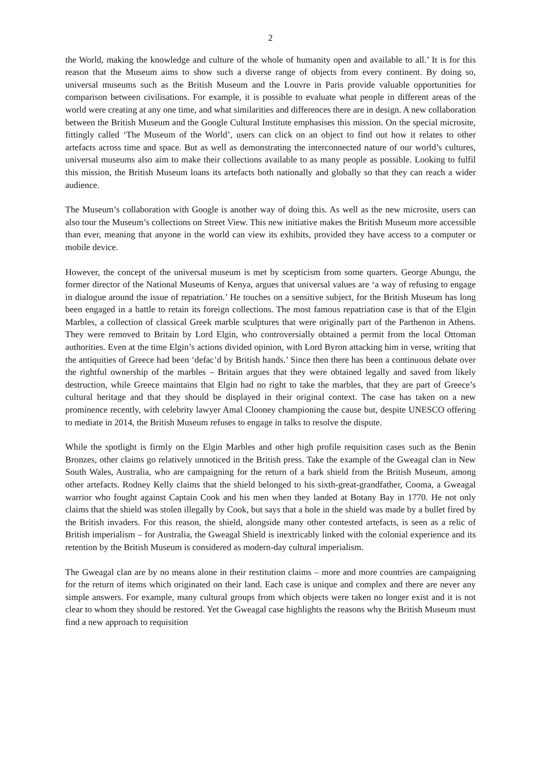2
the World, making the knowledge and culture of the whole of humanity open and available to all.’ It is for this reason that the Museum aims to show such a diverse range of objects from every continent. By doing so, universal museums such as the British Museum and the Louvre in Paris provide valuable opportunities for comparison between civilisations. For example, it is possible to evaluate what people in different areas of the world were creating at any one time, and what similarities and differences there are in design. A new collaboration between the British Museum and the Google Cultural Institute emphasises this mission. On the special microsite, fittingly called ‘The Museum of the World’, users can click on an object to find out how it relates to other artefacts across time and space. But as well as demonstrating the interconnected nature of our world’s cultures, universal museums also aim to make their collections available to as many people as possible. Looking to fulfil this mission, the British Museum loans its artefacts both nationally and globally so that they can reach a wider audience.
The Museum’s collaboration with Google is another way of doing this. As well as the new microsite, users can also tour the Museum’s collections on Street View. This new initiative makes the British Museum more accessible than ever, meaning that anyone in the world can view its exhibits, provided they have access to a computer or mobile device.
However, the concept of the universal museum is met by scepticism from some quarters. George Abungu, the former director of the National Museums of Kenya, argues that universal values are ‘a way of refusing to engage in dialogue around the issue of repatriation.’ He touches on a sensitive subject, for the British Museum has long been engaged in a battle to retain its foreign collections. The most famous repatriation case is that of the Elgin Marbles, a collection of classical Greek marble sculptures that were originally part of the Parthenon in Athens. They were removed to Britain by Lord Elgin, who controversially obtained a permit from the local Ottoman authorities. Even at the time Elgin’s actions divided opinion, with Lord Byron attacking him in verse, writing that the antiquities of Greece had been ‘defac’d by British hands.’ Since then there has been a continuous debate over the rightful ownership of the marbles – Britain argues that they were obtained legally and saved from likely destruction, while Greece maintains that Elgin had no right to take the marbles, that they are part of Greece’s cultural heritage and that they should be displayed in their original context. The case has taken on a new prominence recently, with celebrity lawyer Amal Clooney championing the cause but, despite UNESCO offering to mediate in 2014, the British Museum refuses to engage in talks to resolve the dispute.
While the spotlight is firmly on the Elgin Marbles and other high profile requisition cases such as the Benin Bronzes, other claims go relatively unnoticed in the British press. Take the example of the Gweagal clan in New South Wales, Australia, who are campaigning for the return of a bark shield from the British Museum, among other artefacts. Rodney Kelly claims that the shield belonged to his sixth-great-grandfather, Cooma, a Gweagal warrior who fought against Captain Cook and his men when they landed at Botany Bay in 1770. He not only claims that the shield was stolen illegally by Cook, but says that a hole in the shield was made by a bullet fired by the British invaders. For this reason, the shield, alongside many other contested artefacts, is seen as a relic of British imperialism – for Australia, the Gweagal Shield is inextricably linked with the colonial experience and its retention by the British Museum is considered as modern-day cultural imperialism.
The Gweagal clan are by no means alone in their restitution claims – more and more countries are campaigning for the return of items which originated on their land. Each case is unique and complex and there are never any simple answers. For example, many cultural groups from which objects were taken no longer exist and it is not clear to whom they should be restored. Yet the Gweagal case highlights the reasons why the British Museum must find a new approach to requisition